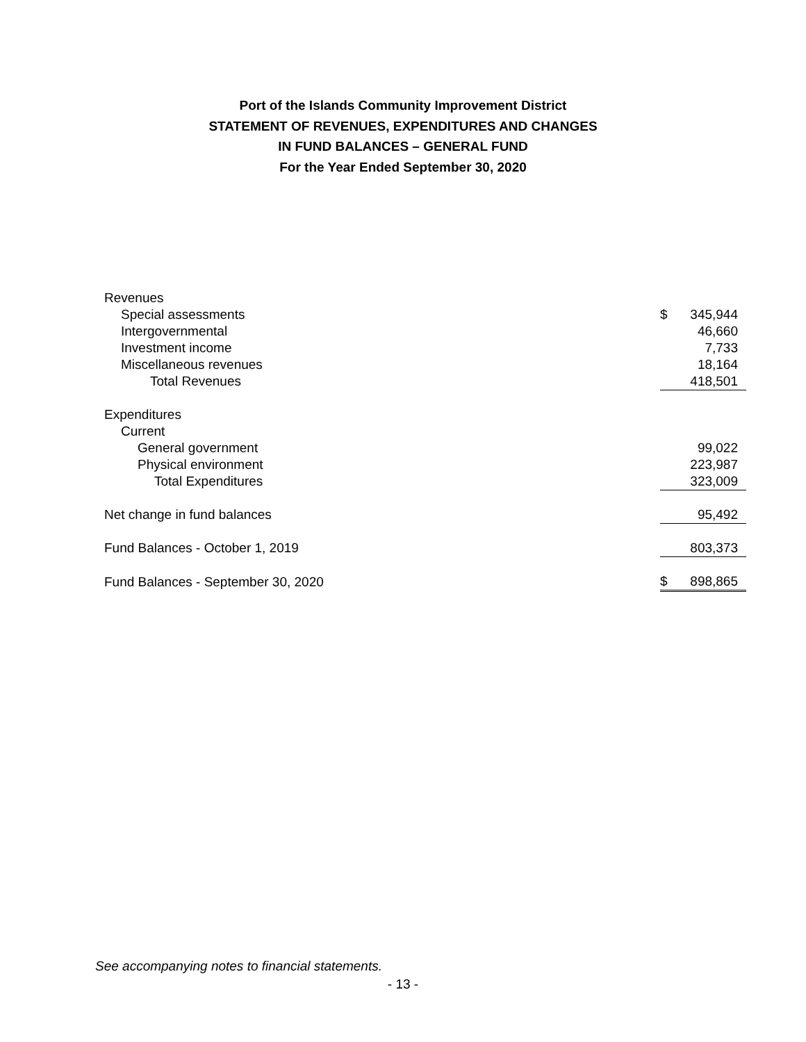Port of the Islands Community Improvement District
STATEMENT OF REVENUES, EXPENDITURES AND CHANGES
IN FUND BALANCES – GENERAL FUND
For the Year Ended September 30, 2020
| Revenues | | |
| Special assessments | $ | 345,944 |
| Intergovernmental | | 46,660 |
| Investment income | | 7,733 |
| Miscellaneous revenues | | 18,164 |
| Total Revenues | | 418,501 |
| Expenditures | | |
| Current | | |
| General government | | 99,022 |
| Physical environment | | 223,987 |
| Total Expenditures | | 323,009 |
| Net change in fund balances | | 95,492 |
| Fund Balances - October 1, 2019 | | 803,373 |
| Fund Balances - September 30, 2020 | $ | 898,865 |
See accompanying notes to financial statements.
- 13 -